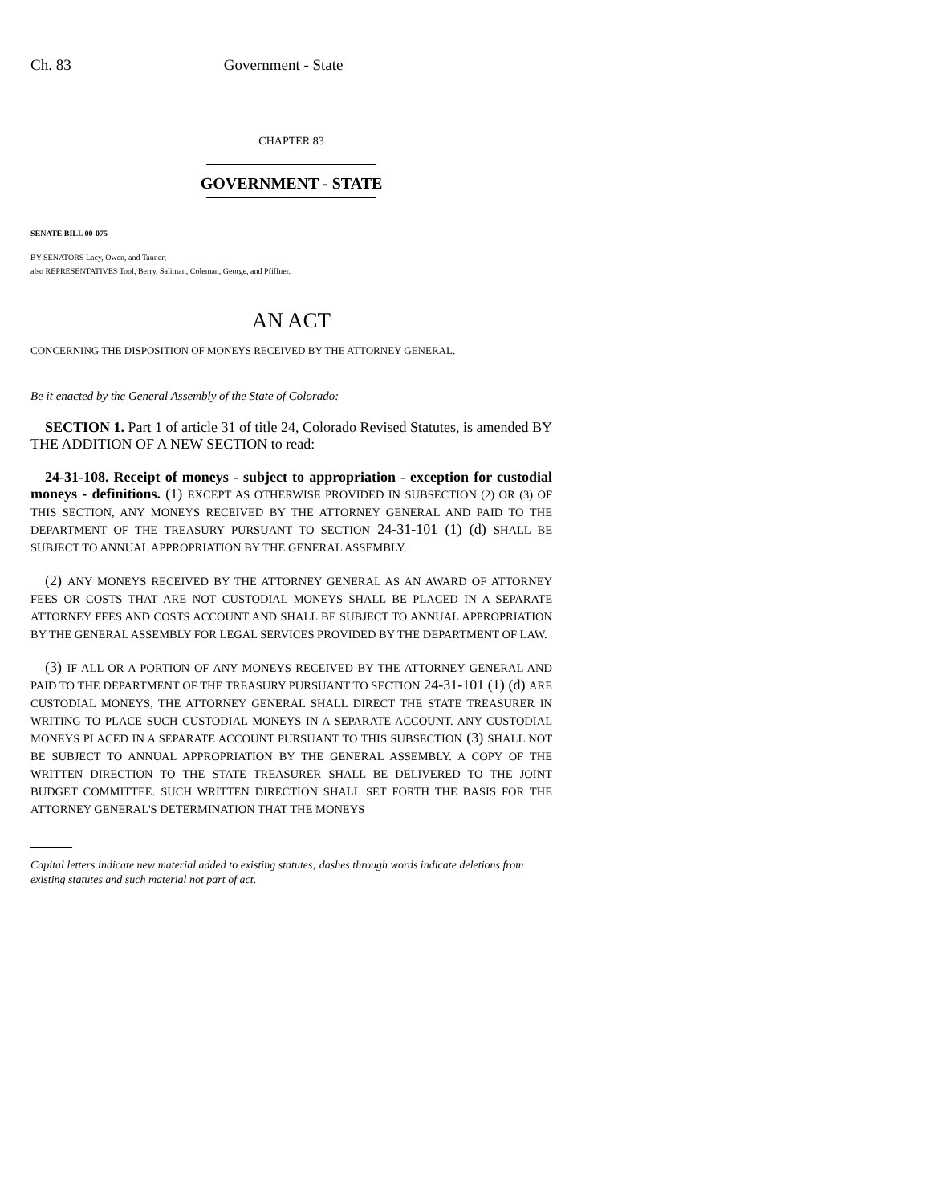Ch. 83 Government - State
CHAPTER 83
GOVERNMENT - STATE
SENATE BILL 00-075
BY SENATORS Lacy, Owen, and Tanner;
also REPRESENTATIVES Tool, Berry, Saliman, Coleman, George, and Pfiffner.
AN ACT
CONCERNING THE DISPOSITION OF MONEYS RECEIVED BY THE ATTORNEY GENERAL.
Be it enacted by the General Assembly of the State of Colorado:
SECTION 1. Part 1 of article 31 of title 24, Colorado Revised Statutes, is amended BY THE ADDITION OF A NEW SECTION to read:
24-31-108. Receipt of moneys - subject to appropriation - exception for custodial moneys - definitions. (1) EXCEPT AS OTHERWISE PROVIDED IN SUBSECTION (2) OR (3) OF THIS SECTION, ANY MONEYS RECEIVED BY THE ATTORNEY GENERAL AND PAID TO THE DEPARTMENT OF THE TREASURY PURSUANT TO SECTION 24-31-101 (1) (d) SHALL BE SUBJECT TO ANNUAL APPROPRIATION BY THE GENERAL ASSEMBLY.
(2) ANY MONEYS RECEIVED BY THE ATTORNEY GENERAL AS AN AWARD OF ATTORNEY FEES OR COSTS THAT ARE NOT CUSTODIAL MONEYS SHALL BE PLACED IN A SEPARATE ATTORNEY FEES AND COSTS ACCOUNT AND SHALL BE SUBJECT TO ANNUAL APPROPRIATION BY THE GENERAL ASSEMBLY FOR LEGAL SERVICES PROVIDED BY THE DEPARTMENT OF LAW.
(3) IF ALL OR A PORTION OF ANY MONEYS RECEIVED BY THE ATTORNEY GENERAL AND PAID TO THE DEPARTMENT OF THE TREASURY PURSUANT TO SECTION 24-31-101 (1) (d) ARE CUSTODIAL MONEYS, THE ATTORNEY GENERAL SHALL DIRECT THE STATE TREASURER IN WRITING TO PLACE SUCH CUSTODIAL MONEYS IN A SEPARATE ACCOUNT. ANY CUSTODIAL MONEYS PLACED IN A SEPARATE ACCOUNT PURSUANT TO THIS SUBSECTION (3) SHALL NOT BE SUBJECT TO ANNUAL APPROPRIATION BY THE GENERAL ASSEMBLY. A COPY OF THE WRITTEN DIRECTION TO THE STATE TREASURER SHALL BE DELIVERED TO THE JOINT BUDGET COMMITTEE. SUCH WRITTEN DIRECTION SHALL SET FORTH THE BASIS FOR THE ATTORNEY GENERAL'S DETERMINATION THAT THE MONEYS
Capital letters indicate new material added to existing statutes; dashes through words indicate deletions from existing statutes and such material not part of act.